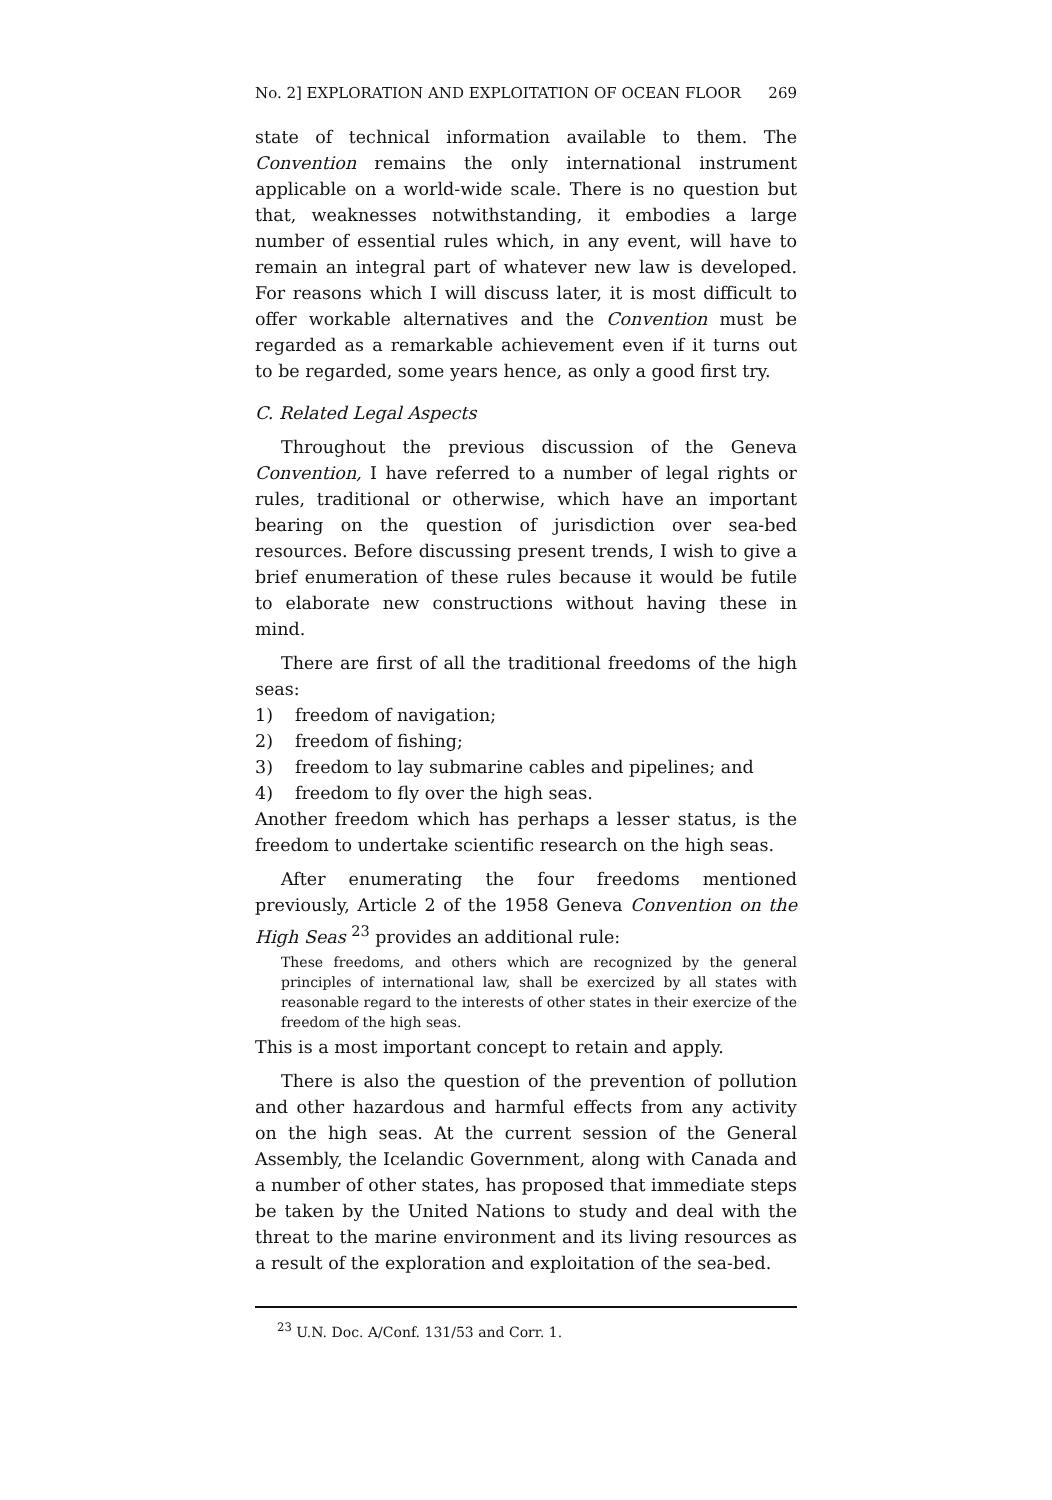No. 2] EXPLORATION AND EXPLOITATION OF OCEAN FLOOR 269
state of technical information available to them. The Convention remains the only international instrument applicable on a world-wide scale. There is no question but that, weaknesses notwithstanding, it embodies a large number of essential rules which, in any event, will have to remain an integral part of whatever new law is developed. For reasons which I will discuss later, it is most difficult to offer workable alternatives and the Convention must be regarded as a remarkable achievement even if it turns out to be regarded, some years hence, as only a good first try.
C. Related Legal Aspects
Throughout the previous discussion of the Geneva Convention, I have referred to a number of legal rights or rules, traditional or otherwise, which have an important bearing on the question of jurisdiction over sea-bed resources. Before discussing present trends, I wish to give a brief enumeration of these rules because it would be futile to elaborate new constructions without having these in mind.
There are first of all the traditional freedoms of the high seas:
1) freedom of navigation;
2) freedom of fishing;
3) freedom to lay submarine cables and pipelines; and
4) freedom to fly over the high seas.
Another freedom which has perhaps a lesser status, is the freedom to undertake scientific research on the high seas.
After enumerating the four freedoms mentioned previously, Article 2 of the 1958 Geneva Convention on the High Seas <sup>23</sup> provides an additional rule:
These freedoms, and others which are recognized by the general principles of international law, shall be exercized by all states with reasonable regard to the interests of other states in their exercize of the freedom of the high seas.
This is a most important concept to retain and apply.
There is also the question of the prevention of pollution and other hazardous and harmful effects from any activity on the high seas. At the current session of the General Assembly, the Icelandic Government, along with Canada and a number of other states, has proposed that immediate steps be taken by the United Nations to study and deal with the threat to the marine environment and its living resources as a result of the exploration and exploitation of the sea-bed.
<sup>23</sup> U.N. Doc. A/Conf. 131/53 and Corr. 1.